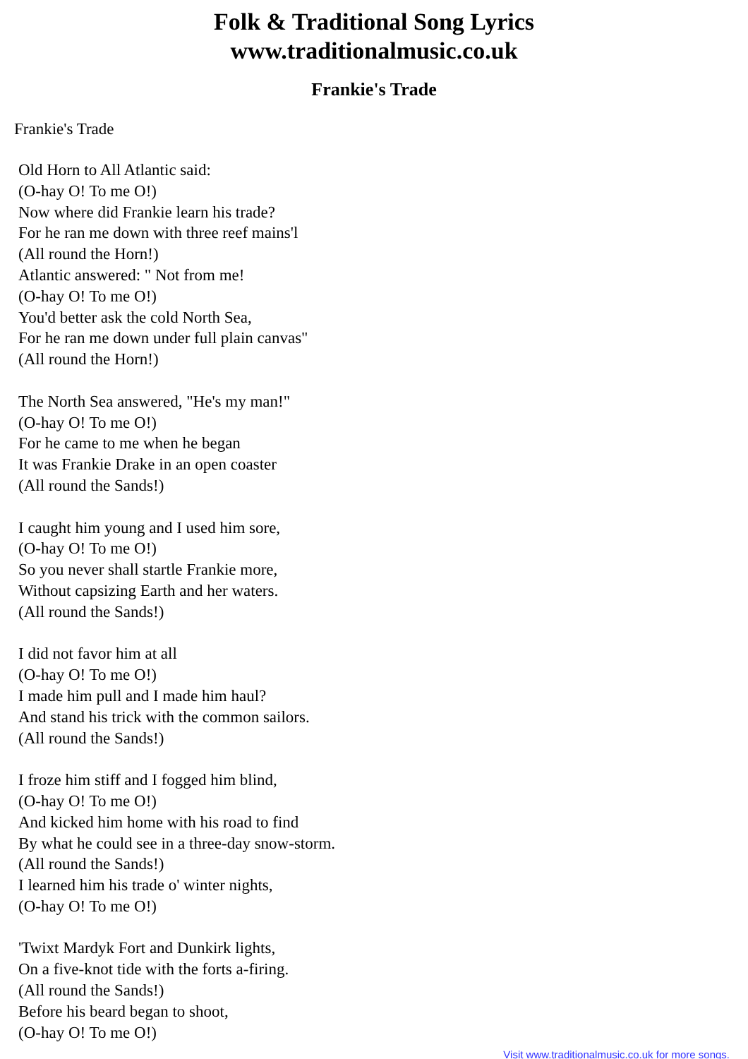Folk & Traditional Song Lyrics
www.traditionalmusic.co.uk
Frankie's Trade
Frankie's Trade
Old Horn to All Atlantic said:
(O-hay O! To me O!)
Now where did Frankie learn his trade?
For he ran me down with three reef mains'l
(All round the Horn!)
Atlantic answered: " Not from me!
(O-hay O! To me O!)
You'd better ask the cold North Sea,
For he ran me down under full plain canvas"
(All round the Horn!)
The North Sea answered, "He's my man!"
(O-hay O! To me O!)
For he came to me when he began
It was Frankie Drake in an open coaster
(All round the Sands!)
I caught him young and I used him sore,
(O-hay O! To me O!)
So you never shall startle Frankie more,
Without capsizing Earth and her waters.
(All round the Sands!)
I did not favor him at all
(O-hay O! To me O!)
I made him pull and I made him haul?
And stand his trick with the common sailors.
(All round the Sands!)
I froze him stiff and I fogged him blind,
(O-hay O! To me O!)
And kicked him home with his road to find
By what he could see in a three-day snow-storm.
(All round the Sands!)
I learned him his trade o' winter nights,
(O-hay O! To me O!)
'Twixt Mardyk Fort and Dunkirk lights,
On a five-knot tide with the forts a-firing.
(All round the Sands!)
Before his beard began to shoot,
(O-hay O! To me O!)
Visit www.traditionalmusic.co.uk for more songs.